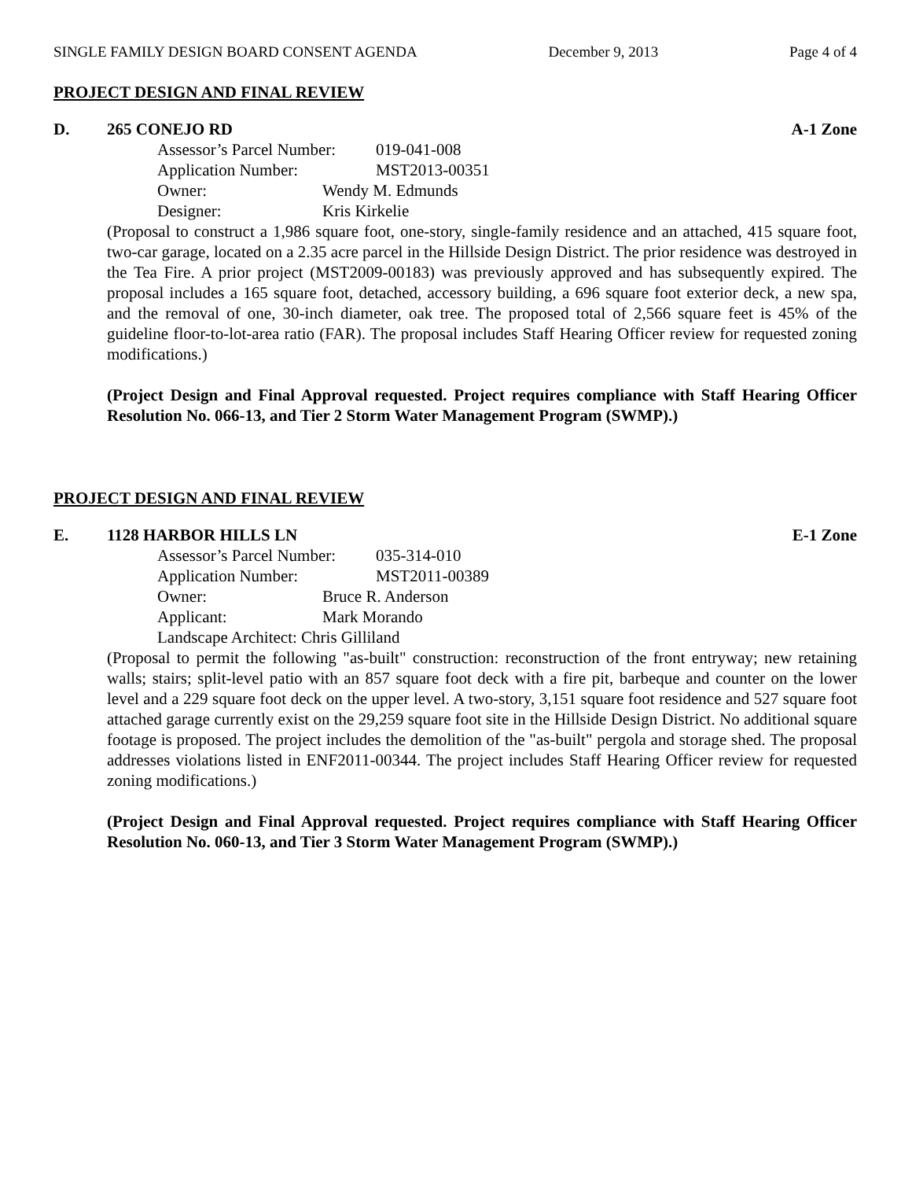SINGLE FAMILY DESIGN BOARD CONSENT AGENDA December 9, 2013 Page 4 of 4
PROJECT DESIGN AND FINAL REVIEW
D. 265 CONEJO RD A-1 Zone
Assessor’s Parcel Number: 019-041-008
Application Number: MST2013-00351
Owner: Wendy M. Edmunds
Designer: Kris Kirkelie
(Proposal to construct a 1,986 square foot, one-story, single-family residence and an attached, 415 square foot, two-car garage, located on a 2.35 acre parcel in the Hillside Design District. The prior residence was destroyed in the Tea Fire. A prior project (MST2009-00183) was previously approved and has subsequently expired. The proposal includes a 165 square foot, detached, accessory building, a 696 square foot exterior deck, a new spa, and the removal of one, 30-inch diameter, oak tree. The proposed total of 2,566 square feet is 45% of the guideline floor-to-lot-area ratio (FAR). The proposal includes Staff Hearing Officer review for requested zoning modifications.)
(Project Design and Final Approval requested. Project requires compliance with Staff Hearing Officer Resolution No. 066-13, and Tier 2 Storm Water Management Program (SWMP).)
PROJECT DESIGN AND FINAL REVIEW
E. 1128 HARBOR HILLS LN E-1 Zone
Assessor’s Parcel Number: 035-314-010
Application Number: MST2011-00389
Owner: Bruce R. Anderson
Applicant: Mark Morando
Landscape Architect: Chris Gilliland
(Proposal to permit the following "as-built" construction: reconstruction of the front entryway; new retaining walls; stairs; split-level patio with an 857 square foot deck with a fire pit, barbeque and counter on the lower level and a 229 square foot deck on the upper level. A two-story, 3,151 square foot residence and 527 square foot attached garage currently exist on the 29,259 square foot site in the Hillside Design District. No additional square footage is proposed. The project includes the demolition of the "as-built" pergola and storage shed. The proposal addresses violations listed in ENF2011-00344. The project includes Staff Hearing Officer review for requested zoning modifications.)
(Project Design and Final Approval requested. Project requires compliance with Staff Hearing Officer Resolution No. 060-13, and Tier 3 Storm Water Management Program (SWMP).)